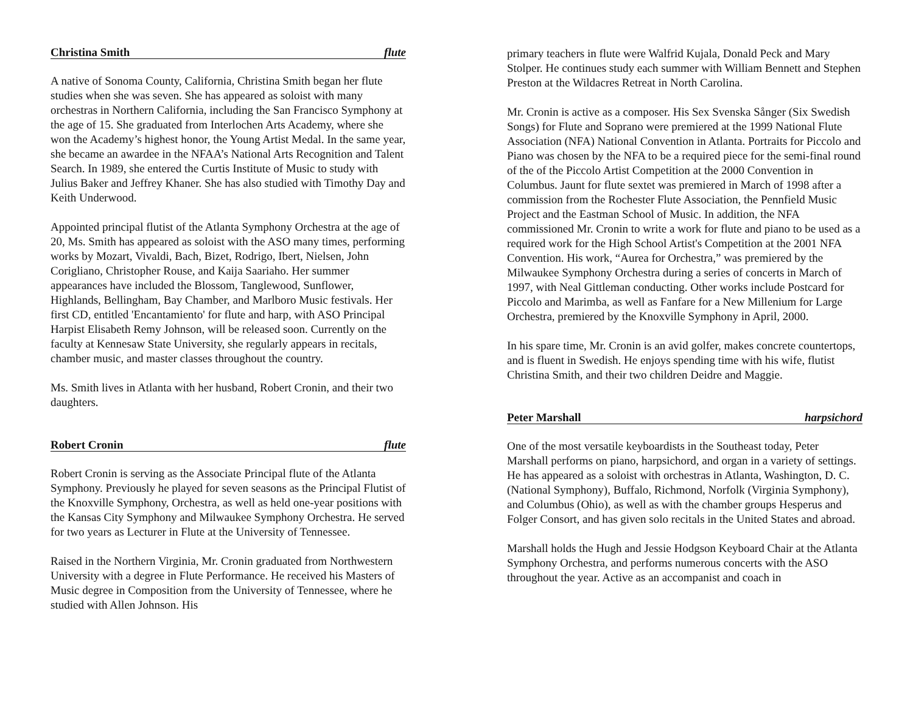Christina Smith flute
A native of Sonoma County, California, Christina Smith began her flute studies when she was seven. She has appeared as soloist with many orchestras in Northern California, including the San Francisco Symphony at the age of 15. She graduated from Interlochen Arts Academy, where she won the Academy’s highest honor, the Young Artist Medal. In the same year, she became an awardee in the NFAA’s National Arts Recognition and Talent Search. In 1989, she entered the Curtis Institute of Music to study with Julius Baker and Jeffrey Khaner. She has also studied with Timothy Day and Keith Underwood.
Appointed principal flutist of the Atlanta Symphony Orchestra at the age of 20, Ms. Smith has appeared as soloist with the ASO many times, performing works by Mozart, Vivaldi, Bach, Bizet, Rodrigo, Ibert, Nielsen, John Corigliano, Christopher Rouse, and Kaija Saariaho. Her summer appearances have included the Blossom, Tanglewood, Sunflower, Highlands, Bellingham, Bay Chamber, and Marlboro Music festivals. Her first CD, entitled 'Encantamiento' for flute and harp, with ASO Principal Harpist Elisabeth Remy Johnson, will be released soon. Currently on the faculty at Kennesaw State University, she regularly appears in recitals, chamber music, and master classes throughout the country.
Ms. Smith lives in Atlanta with her husband, Robert Cronin, and their two daughters.
Robert Cronin flute
Robert Cronin is serving as the Associate Principal flute of the Atlanta Symphony. Previously he played for seven seasons as the Principal Flutist of the Knoxville Symphony, Orchestra, as well as held one-year positions with the Kansas City Symphony and Milwaukee Symphony Orchestra. He served for two years as Lecturer in Flute at the University of Tennessee.
Raised in the Northern Virginia, Mr. Cronin graduated from Northwestern University with a degree in Flute Performance. He received his Masters of Music degree in Composition from the University of Tennessee, where he studied with Allen Johnson. His
primary teachers in flute were Walfrid Kujala, Donald Peck and Mary Stolper. He continues study each summer with William Bennett and Stephen Preston at the Wildacres Retreat in North Carolina.
Mr. Cronin is active as a composer. His Sex Svenska Sånger (Six Swedish Songs) for Flute and Soprano were premiered at the 1999 National Flute Association (NFA) National Convention in Atlanta. Portraits for Piccolo and Piano was chosen by the NFA to be a required piece for the semi-final round of the of the Piccolo Artist Competition at the 2000 Convention in Columbus. Jaunt for flute sextet was premiered in March of 1998 after a commission from the Rochester Flute Association, the Pennfield Music Project and the Eastman School of Music. In addition, the NFA commissioned Mr. Cronin to write a work for flute and piano to be used as a required work for the High School Artist's Competition at the 2001 NFA Convention. His work, “Aurea for Orchestra,” was premiered by the Milwaukee Symphony Orchestra during a series of concerts in March of 1997, with Neal Gittleman conducting. Other works include Postcard for Piccolo and Marimba, as well as Fanfare for a New Millenium for Large Orchestra, premiered by the Knoxville Symphony in April, 2000.
In his spare time, Mr. Cronin is an avid golfer, makes concrete countertops, and is fluent in Swedish. He enjoys spending time with his wife, flutist Christina Smith, and their two children Deidre and Maggie.
Peter Marshall harpsichord
One of the most versatile keyboardists in the Southeast today, Peter Marshall performs on piano, harpsichord, and organ in a variety of settings. He has appeared as a soloist with orchestras in Atlanta, Washington, D. C. (National Symphony), Buffalo, Richmond, Norfolk (Virginia Symphony), and Columbus (Ohio), as well as with the chamber groups Hesperus and Folger Consort, and has given solo recitals in the United States and abroad.
Marshall holds the Hugh and Jessie Hodgson Keyboard Chair at the Atlanta Symphony Orchestra, and performs numerous concerts with the ASO throughout the year. Active as an accompanist and coach in